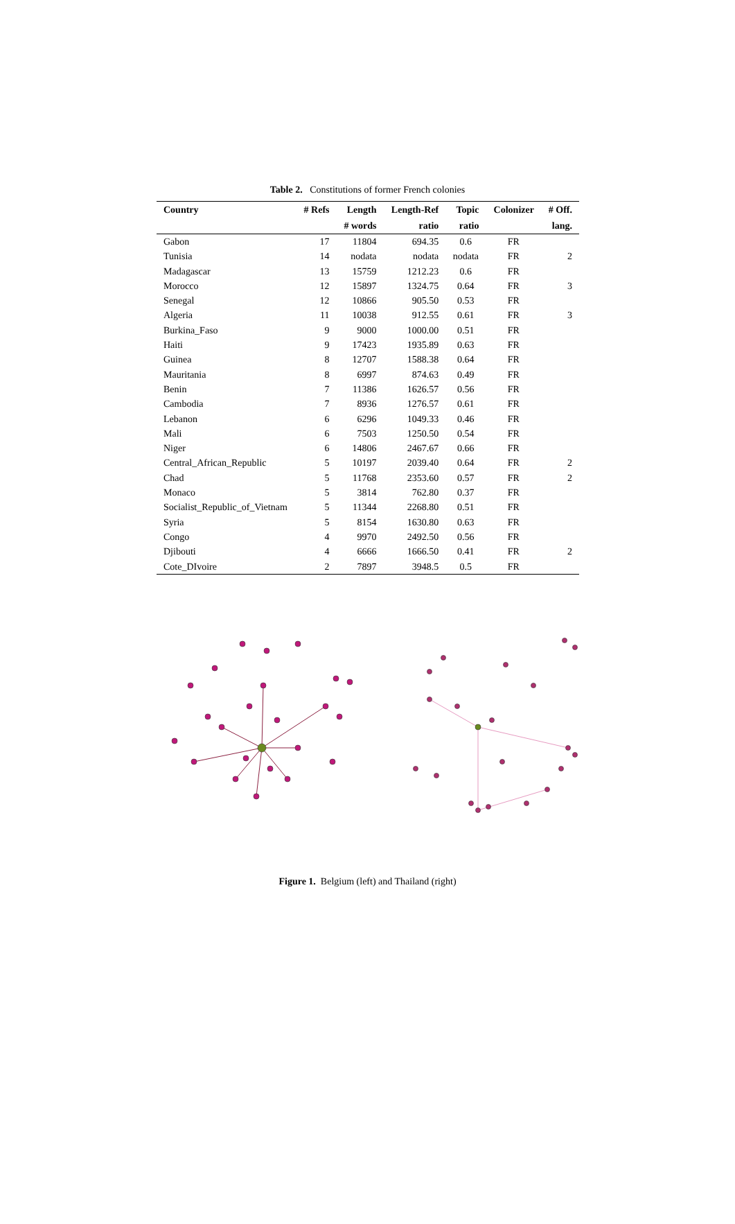Table 2. Constitutions of former French colonies
| Country | # Refs | Length | Length-Ref | Topic | Colonizer | # Off. |
| --- | --- | --- | --- | --- | --- | --- |
| | | # words | ratio | ratio | | lang. |
| Gabon | 17 | 11804 | 694.35 | 0.6 | FR | |
| Tunisia | 14 | nodata | nodata | nodata | FR | 2 |
| Madagascar | 13 | 15759 | 1212.23 | 0.6 | FR | |
| Morocco | 12 | 15897 | 1324.75 | 0.64 | FR | 3 |
| Senegal | 12 | 10866 | 905.50 | 0.53 | FR | |
| Algeria | 11 | 10038 | 912.55 | 0.61 | FR | 3 |
| Burkina_Faso | 9 | 9000 | 1000.00 | 0.51 | FR | |
| Haiti | 9 | 17423 | 1935.89 | 0.63 | FR | |
| Guinea | 8 | 12707 | 1588.38 | 0.64 | FR | |
| Mauritania | 8 | 6997 | 874.63 | 0.49 | FR | |
| Benin | 7 | 11386 | 1626.57 | 0.56 | FR | |
| Cambodia | 7 | 8936 | 1276.57 | 0.61 | FR | |
| Lebanon | 6 | 6296 | 1049.33 | 0.46 | FR | |
| Mali | 6 | 7503 | 1250.50 | 0.54 | FR | |
| Niger | 6 | 14806 | 2467.67 | 0.66 | FR | |
| Central_African_Republic | 5 | 10197 | 2039.40 | 0.64 | FR | 2 |
| Chad | 5 | 11768 | 2353.60 | 0.57 | FR | 2 |
| Monaco | 5 | 3814 | 762.80 | 0.37 | FR | |
| Socialist_Republic_of_Vietnam | 5 | 11344 | 2268.80 | 0.51 | FR | |
| Syria | 5 | 8154 | 1630.80 | 0.63 | FR | |
| Congo | 4 | 9970 | 2492.50 | 0.56 | FR | |
| Djibouti | 4 | 6666 | 1666.50 | 0.41 | FR | 2 |
| Cote_DIvoire | 2 | 7897 | 3948.5 | 0.5 | FR | |
Figure 1. Belgium (left) and Thailand (right)